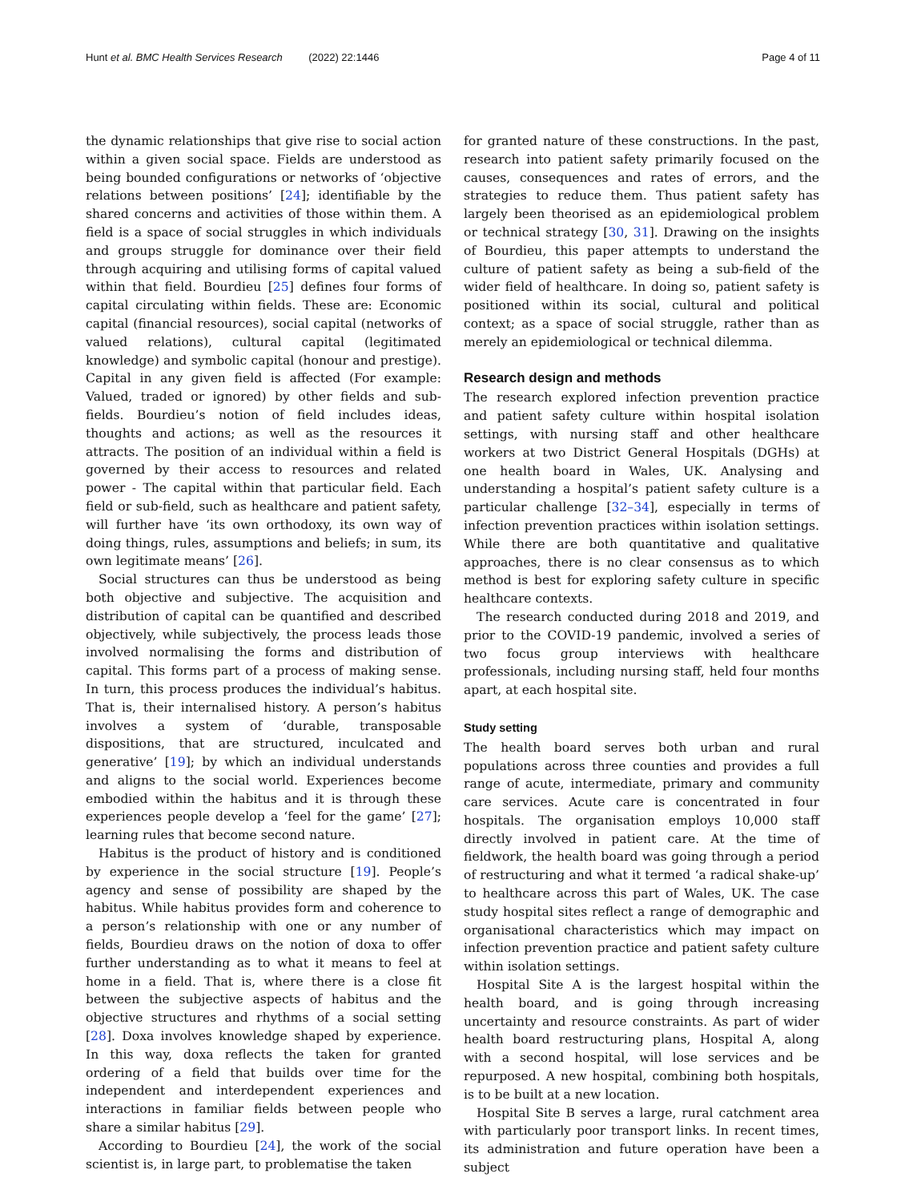Hunt et al. BMC Health Services Research (2022) 22:1446 Page 4 of 11
the dynamic relationships that give rise to social action within a given social space. Fields are understood as being bounded configurations or networks of ‘objective relations between positions’ [24]; identifiable by the shared concerns and activities of those within them. A field is a space of social struggles in which individuals and groups struggle for dominance over their field through acquiring and utilising forms of capital valued within that field. Bourdieu [25] defines four forms of capital circulating within fields. These are: Economic capital (financial resources), social capital (networks of valued relations), cultural capital (legitimated knowledge) and symbolic capital (honour and prestige). Capital in any given field is affected (For example: Valued, traded or ignored) by other fields and sub-fields. Bourdieu’s notion of field includes ideas, thoughts and actions; as well as the resources it attracts. The position of an individual within a field is governed by their access to resources and related power - The capital within that particular field. Each field or sub-field, such as healthcare and patient safety, will further have ‘its own orthodoxy, its own way of doing things, rules, assumptions and beliefs; in sum, its own legitimate means’ [26].
Social structures can thus be understood as being both objective and subjective. The acquisition and distribution of capital can be quantified and described objectively, while subjectively, the process leads those involved normalising the forms and distribution of capital. This forms part of a process of making sense. In turn, this process produces the individual’s habitus. That is, their internalised history. A person’s habitus involves a system of ‘durable, transposable dispositions, that are structured, inculcated and generative’ [19]; by which an individual understands and aligns to the social world. Experiences become embodied within the habitus and it is through these experiences people develop a ‘feel for the game’ [27]; learning rules that become second nature.
Habitus is the product of history and is conditioned by experience in the social structure [19]. People’s agency and sense of possibility are shaped by the habitus. While habitus provides form and coherence to a person’s relationship with one or any number of fields, Bourdieu draws on the notion of doxa to offer further understanding as to what it means to feel at home in a field. That is, where there is a close fit between the subjective aspects of habitus and the objective structures and rhythms of a social setting [28]. Doxa involves knowledge shaped by experience. In this way, doxa reflects the taken for granted ordering of a field that builds over time for the independent and interdependent experiences and interactions in familiar fields between people who share a similar habitus [29].
According to Bourdieu [24], the work of the social scientist is, in large part, to problematise the taken
for granted nature of these constructions. In the past, research into patient safety primarily focused on the causes, consequences and rates of errors, and the strategies to reduce them. Thus patient safety has largely been theorised as an epidemiological problem or technical strategy [30, 31]. Drawing on the insights of Bourdieu, this paper attempts to understand the culture of patient safety as being a sub-field of the wider field of healthcare. In doing so, patient safety is positioned within its social, cultural and political context; as a space of social struggle, rather than as merely an epidemiological or technical dilemma.
Research design and methods
The research explored infection prevention practice and patient safety culture within hospital isolation settings, with nursing staff and other healthcare workers at two District General Hospitals (DGHs) at one health board in Wales, UK. Analysing and understanding a hospital’s patient safety culture is a particular challenge [32–34], especially in terms of infection prevention practices within isolation settings. While there are both quantitative and qualitative approaches, there is no clear consensus as to which method is best for exploring safety culture in specific healthcare contexts.
The research conducted during 2018 and 2019, and prior to the COVID-19 pandemic, involved a series of two focus group interviews with healthcare professionals, including nursing staff, held four months apart, at each hospital site.
Study setting
The health board serves both urban and rural populations across three counties and provides a full range of acute, intermediate, primary and community care services. Acute care is concentrated in four hospitals. The organisation employs 10,000 staff directly involved in patient care. At the time of fieldwork, the health board was going through a period of restructuring and what it termed ‘a radical shake-up’ to healthcare across this part of Wales, UK. The case study hospital sites reflect a range of demographic and organisational characteristics which may impact on infection prevention practice and patient safety culture within isolation settings.
Hospital Site A is the largest hospital within the health board, and is going through increasing uncertainty and resource constraints. As part of wider health board restructuring plans, Hospital A, along with a second hospital, will lose services and be repurposed. A new hospital, combining both hospitals, is to be built at a new location.
Hospital Site B serves a large, rural catchment area with particularly poor transport links. In recent times, its administration and future operation have been a subject